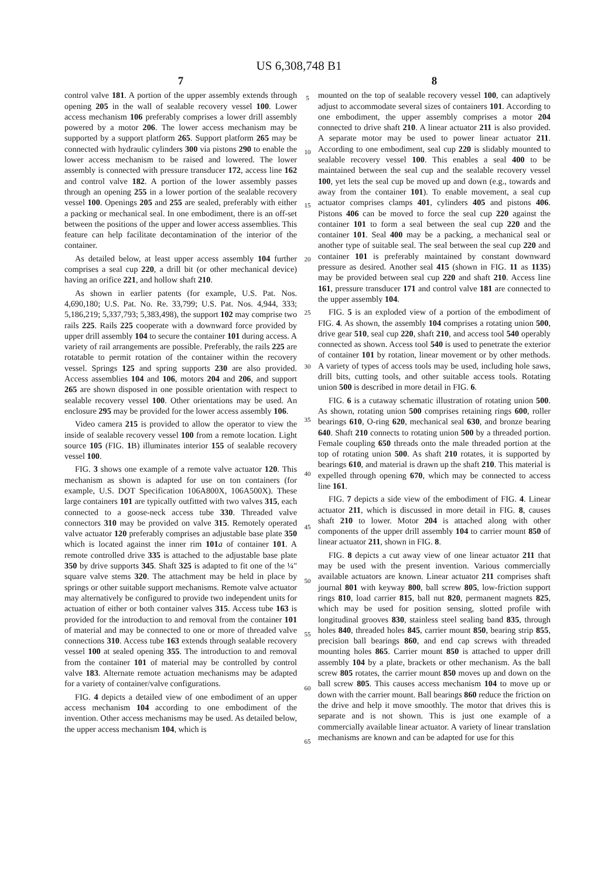US 6,308,748 B1
7
control valve 181. A portion of the upper assembly extends through opening 205 in the wall of sealable recovery vessel 100. Lower access mechanism 106 preferably comprises a lower drill assembly powered by a motor 206. The lower access mechanism may be supported by a support platform 265. Support platform 265 may be connected with hydraulic cylinders 300 via pistons 290 to enable the lower access mechanism to be raised and lowered. The lower assembly is connected with pressure transducer 172, access line 162 and control valve 182. A portion of the lower assembly passes through an opening 255 in a lower portion of the sealable recovery vessel 100. Openings 205 and 255 are sealed, preferably with either a packing or mechanical seal. In one embodiment, there is an off-set between the positions of the upper and lower access assemblies. This feature can help facilitate decontamination of the interior of the container.
As detailed below, at least upper access assembly 104 further comprises a seal cup 220, a drill bit (or other mechanical device) having an orifice 221, and hollow shaft 210.
As shown in earlier patents (for example, U.S. Pat. Nos. 4,690,180; U.S. Pat. No. Re. 33,799; U.S. Pat. Nos. 4,944, 333; 5,186,219; 5,337,793; 5,383,498), the support 102 may comprise two rails 225. Rails 225 cooperate with a downward force provided by upper drill assembly 104 to secure the container 101 during access. A variety of rail arrangements are possible. Preferably, the rails 225 are rotatable to permit rotation of the container within the recovery vessel. Springs 125 and spring supports 230 are also provided. Access assemblies 104 and 106, motors 204 and 206, and support 265 are shown disposed in one possible orientation with respect to sealable recovery vessel 100. Other orientations may be used. An enclosure 295 may be provided for the lower access assembly 106.
Video camera 215 is provided to allow the operator to view the inside of sealable recovery vessel 100 from a remote location. Light source 105 (FIG. 1 B) illuminates interior 155 of sealable recovery vessel 100.
FIG. 3 shows one example of a remote valve actuator 120. This mechanism as shown is adapted for use on ton containers (for example, U.S. DOT Specification 106A800X, 106A500X). These large containers 101 are typically outfitted with two valves 315, each connected to a goose-neck access tube 330. Threaded valve connectors 310 may be provided on valve 315. Remotely operated valve actuator 120 preferably comprises an adjustable base plate 350 which is located against the inner rim 101 a of container 101. A remote controlled drive 335 is attached to the adjustable base plate 350 by drive supports 345. Shaft 325 is adapted to fit one of the ¼" square valve stems 320. The attachment may be held in place by springs or other suitable support mechanisms. Remote valve actuator may alternatively be configured to provide two independent units for actuation of either or both container valves 315. Access tube 163 is provided for the introduction to and removal from the container 101 of material and may be connected to one or more of threaded valve connections 310. Access tube 163 extends through sealable recovery vessel 100 at sealed opening 355. The introduction to and removal from the container 101 of material may be controlled by control valve 183. Alternate remote actuation mechanisms may be adapted for a variety of container/valve configurations.
FIG. 4 depicts a detailed view of one embodiment of an upper access mechanism 104 according to one embodiment of the invention. Other access mechanisms may be used. As detailed below, the upper access mechanism 104, which is
5
10
15
20
25
30
35
40
45
50
55
60
65
8
mounted on the top of sealable recovery vessel 100, can adaptively adjust to accommodate several sizes of containers 101. According to one embodiment, the upper assembly comprises a motor 204 connected to drive shaft 210. A linear actuator 211 is also provided. A separate motor may be used to power linear actuator 211. According to one embodiment, seal cup 220 is slidably mounted to sealable recovery vessel 100. This enables a seal 400 to be maintained between the seal cup and the sealable recovery vessel 100, yet lets the seal cup be moved up and down (e.g., towards and away from the container 101). To enable movement, a seal cup actuator comprises clamps 401, cylinders 405 and pistons 406. Pistons 406 can be moved to force the seal cup 220 against the container 101 to form a seal between the seal cup 220 and the container 101. Seal 400 may be a packing, a mechanical seal or another type of suitable seal. The seal between the seal cup 220 and container 101 is preferably maintained by constant downward pressure as desired. Another seal 415 (shown in FIG. 11 as 1135) may be provided between seal cup 220 and shaft 210. Access line 161, pressure transducer 171 and control valve 181 are connected to the upper assembly 104.
FIG. 5 is an exploded view of a portion of the embodiment of FIG. 4. As shown, the assembly 104 comprises a rotating union 500, drive gear 510, seal cup 220, shaft 210, and access tool 540 operably connected as shown. Access tool 540 is used to penetrate the exterior of container 101 by rotation, linear movement or by other methods. A variety of types of access tools may be used, including hole saws, drill bits, cutting tools, and other suitable access tools. Rotating union 500 is described in more detail in FIG. 6.
FIG. 6 is a cutaway schematic illustration of rotating union 500. As shown, rotating union 500 comprises retaining rings 600, roller bearings 610, O-ring 620, mechanical seal 630, and bronze bearing 640. Shaft 210 connects to rotating union 500 by a threaded portion. Female coupling 650 threads onto the male threaded portion at the top of rotating union 500. As shaft 210 rotates, it is supported by bearings 610, and material is drawn up the shaft 210. This material is expelled through opening 670, which may be connected to access line 161.
FIG. 7 depicts a side view of the embodiment of FIG. 4. Linear actuator 211, which is discussed in more detail in FIG. 8, causes shaft 210 to lower. Motor 204 is attached along with other components of the upper drill assembly 104 to carrier mount 850 of linear actuator 211, shown in FIG. 8.
FIG. 8 depicts a cut away view of one linear actuator 211 that may be used with the present invention. Various commercially available actuators are known. Linear actuator 211 comprises shaft journal 801 with keyway 800, ball screw 805, low-friction support rings 810, load carrier 815, ball nut 820, permanent magnets 825, which may be used for position sensing, slotted profile with longitudinal grooves 830, stainless steel sealing band 835, through holes 840, threaded holes 845, carrier mount 850, bearing strip 855, precision ball bearings 860, and end cap screws with threaded mounting holes 865. Carrier mount 850 is attached to upper drill assembly 104 by a plate, brackets or other mechanism. As the ball screw 805 rotates, the carrier mount 850 moves up and down on the ball screw 805. This causes access mechanism 104 to move up or down with the carrier mount. Ball bearings 860 reduce the friction on the drive and help it move smoothly. The motor that drives this is separate and is not shown. This is just one example of a commercially available linear actuator. A variety of linear translation mechanisms are known and can be adapted for use for this